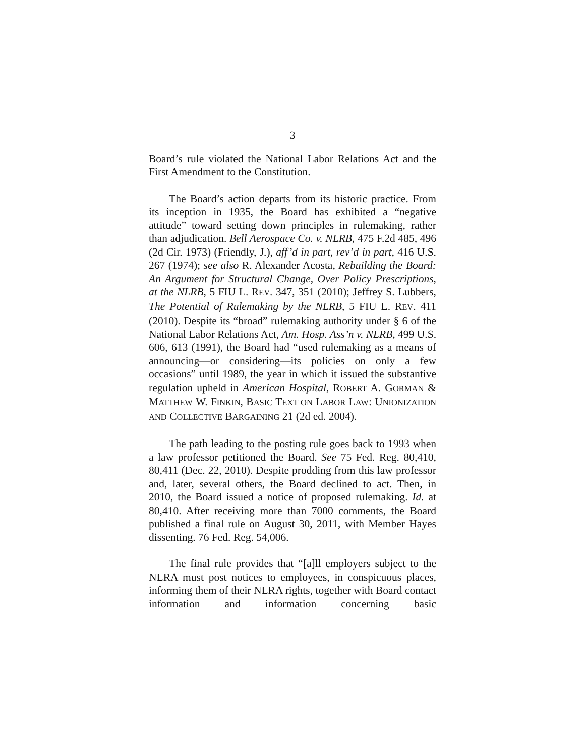3
Board’s rule violated the National Labor Relations Act and the First Amendment to the Constitution.
The Board’s action departs from its historic practice. From its inception in 1935, the Board has exhibited a “negative attitude” toward setting down principles in rulemaking, rather than adjudication. Bell Aerospace Co. v. NLRB, 475 F.2d 485, 496 (2d Cir. 1973) (Friendly, J.), aff’d in part, rev’d in part, 416 U.S. 267 (1974); see also R. Alexander Acosta, Rebuilding the Board: An Argument for Structural Change, Over Policy Prescriptions, at the NLRB, 5 FIU L. REV. 347, 351 (2010); Jeffrey S. Lubbers, The Potential of Rulemaking by the NLRB, 5 FIU L. REV. 411 (2010). Despite its “broad” rulemaking authority under § 6 of the National Labor Relations Act, Am. Hosp. Ass’n v. NLRB, 499 U.S. 606, 613 (1991), the Board had “used rulemaking as a means of announcing—or considering—its policies on only a few occasions” until 1989, the year in which it issued the substantive regulation upheld in American Hospital, ROBERT A. GORMAN & MATTHEW W. FINKIN, BASIC TEXT ON LABOR LAW: UNIONIZATION AND COLLECTIVE BARGAINING 21 (2d ed. 2004).
The path leading to the posting rule goes back to 1993 when a law professor petitioned the Board. See 75 Fed. Reg. 80,410, 80,411 (Dec. 22, 2010). Despite prodding from this law professor and, later, several others, the Board declined to act. Then, in 2010, the Board issued a notice of proposed rulemaking. Id. at 80,410. After receiving more than 7000 comments, the Board published a final rule on August 30, 2011, with Member Hayes dissenting. 76 Fed. Reg. 54,006.
The final rule provides that “[a]ll employers subject to the NLRA must post notices to employees, in conspicuous places, informing them of their NLRA rights, together with Board contact information and information concerning basic